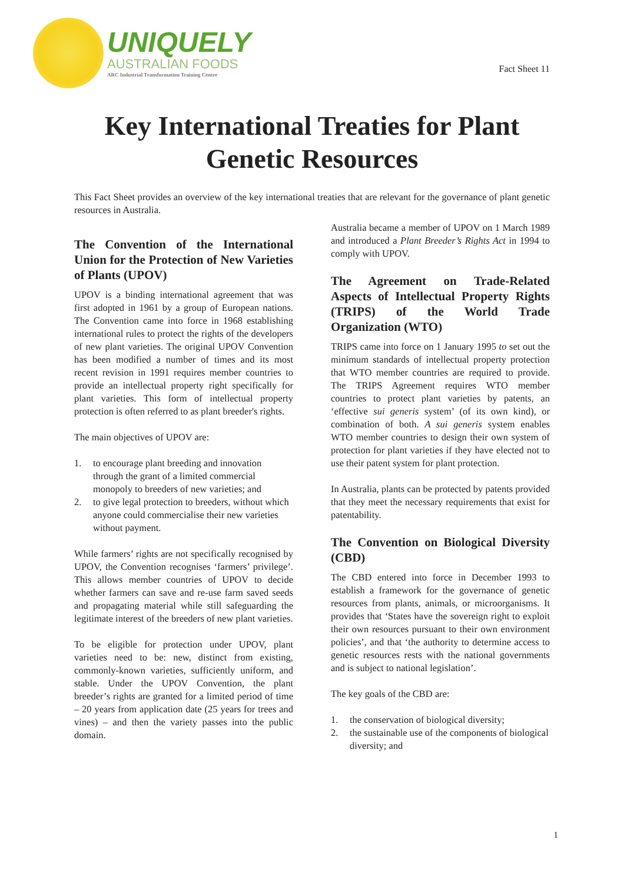UNIQUELY
AUSTRALIAN FOODS
ARC Industrial Transformation Training Centre
Fact Sheet 11
Key International Treaties for Plant Genetic Resources
This Fact Sheet provides an overview of the key international treaties that are relevant for the governance of plant genetic resources in Australia.
The Convention of the International Union for the Protection of New Varieties of Plants (UPOV)
UPOV is a binding international agreement that was first adopted in 1961 by a group of European nations. The Convention came into force in 1968 establishing international rules to protect the rights of the developers of new plant varieties. The original UPOV Convention has been modified a number of times and its most recent revision in 1991 requires member countries to provide an intellectual property right specifically for plant varieties. This form of intellectual property protection is often referred to as plant breeder's rights.
The main objectives of UPOV are:
1. to encourage plant breeding and innovation through the grant of a limited commercial monopoly to breeders of new varieties; and
2. to give legal protection to breeders, without which anyone could commercialise their new varieties without payment.
While farmers’ rights are not specifically recognised by UPOV, the Convention recognises ‘farmers’ privilege’. This allows member countries of UPOV to decide whether farmers can save and re-use farm saved seeds and propagating material while still safeguarding the legitimate interest of the breeders of new plant varieties.
To be eligible for protection under UPOV, plant varieties need to be: new, distinct from existing, commonly-known varieties, sufficiently uniform, and stable. Under the UPOV Convention, the plant breeder’s rights are granted for a limited period of time – 20 years from application date (25 years for trees and vines) – and then the variety passes into the public domain.
Australia became a member of UPOV on 1 March 1989 and introduced a Plant Breeder’s Rights Act in 1994 to comply with UPOV.
The Agreement on Trade-Related Aspects of Intellectual Property Rights (TRIPS) of the World Trade Organization (WTO)
TRIPS came into force on 1 January 1995 to set out the minimum standards of intellectual property protection that WTO member countries are required to provide. The TRIPS Agreement requires WTO member countries to protect plant varieties by patents, an ‘effective sui generis system’ (of its own kind), or combination of both. A sui generis system enables WTO member countries to design their own system of protection for plant varieties if they have elected not to use their patent system for plant protection.
In Australia, plants can be protected by patents provided that they meet the necessary requirements that exist for patentability.
The Convention on Biological Diversity (CBD)
The CBD entered into force in December 1993 to establish a framework for the governance of genetic resources from plants, animals, or microorganisms. It provides that ‘States have the sovereign right to exploit their own resources pursuant to their own environment policies’, and that ‘the authority to determine access to genetic resources rests with the national governments and is subject to national legislation’.
The key goals of the CBD are:
1. the conservation of biological diversity;
2. the sustainable use of the components of biological diversity; and
1